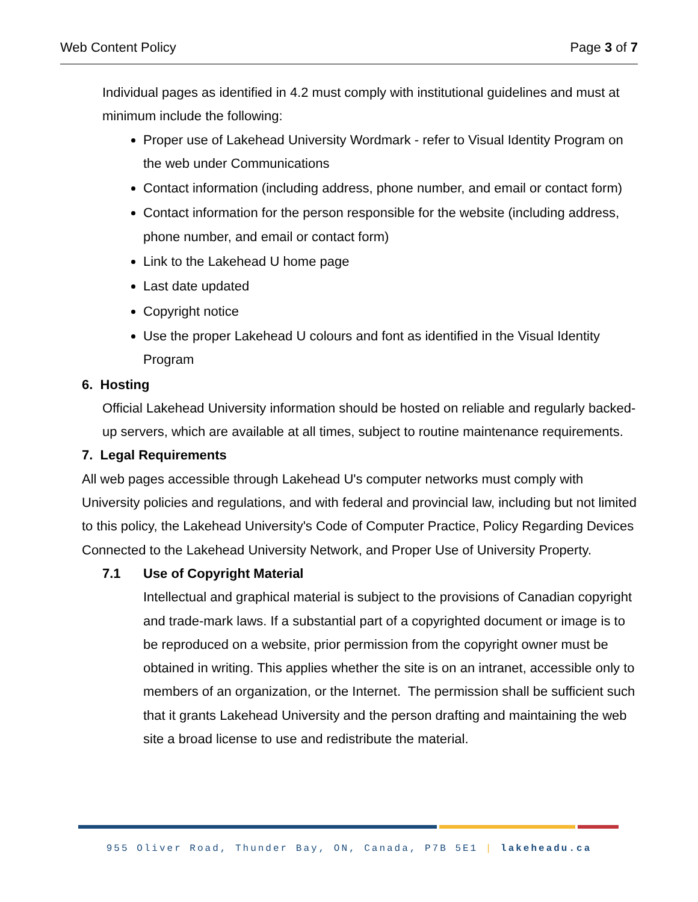Web Content Policy Page 3 of 7
Individual pages as identified in 4.2 must comply with institutional guidelines and must at minimum include the following:
Proper use of Lakehead University Wordmark - refer to Visual Identity Program on the web under Communications
Contact information (including address, phone number, and email or contact form)
Contact information for the person responsible for the website (including address, phone number, and email or contact form)
Link to the Lakehead U home page
Last date updated
Copyright notice
Use the proper Lakehead U colours and font as identified in the Visual Identity Program
6. Hosting
Official Lakehead University information should be hosted on reliable and regularly backed-up servers, which are available at all times, subject to routine maintenance requirements.
7. Legal Requirements
All web pages accessible through Lakehead U's computer networks must comply with University policies and regulations, and with federal and provincial law, including but not limited to this policy, the Lakehead University's Code of Computer Practice, Policy Regarding Devices Connected to the Lakehead University Network, and Proper Use of University Property.
7.1 Use of Copyright Material
Intellectual and graphical material is subject to the provisions of Canadian copyright and trade-mark laws. If a substantial part of a copyrighted document or image is to be reproduced on a website, prior permission from the copyright owner must be obtained in writing. This applies whether the site is on an intranet, accessible only to members of an organization, or the Internet. The permission shall be sufficient such that it grants Lakehead University and the person drafting and maintaining the web site a broad license to use and redistribute the material.
955 Oliver Road, Thunder Bay, ON, Canada, P7B 5E1 | lakeheadu.ca